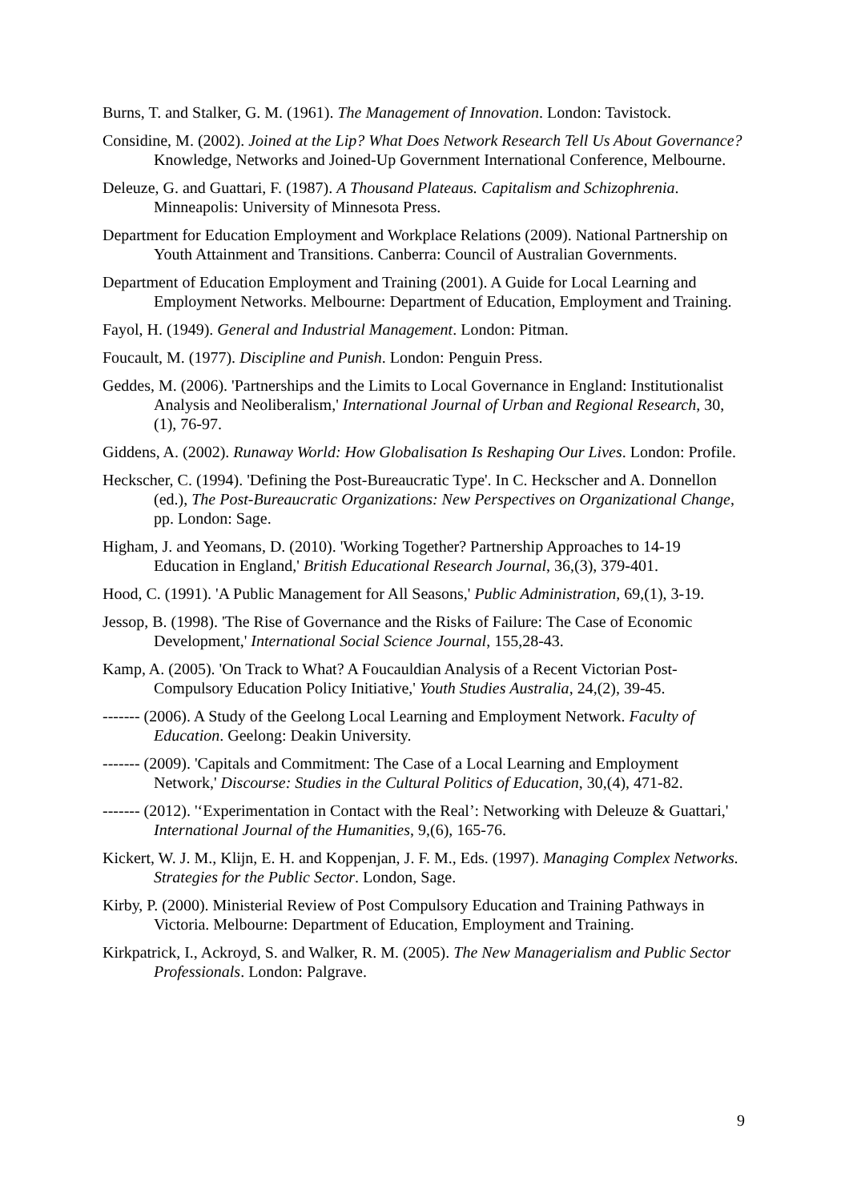Burns, T. and Stalker, G. M. (1961). The Management of Innovation. London: Tavistock.
Considine, M. (2002). Joined at the Lip? What Does Network Research Tell Us About Governance? Knowledge, Networks and Joined-Up Government International Conference, Melbourne.
Deleuze, G. and Guattari, F. (1987). A Thousand Plateaus. Capitalism and Schizophrenia. Minneapolis: University of Minnesota Press.
Department for Education Employment and Workplace Relations (2009). National Partnership on Youth Attainment and Transitions. Canberra: Council of Australian Governments.
Department of Education Employment and Training (2001). A Guide for Local Learning and Employment Networks. Melbourne: Department of Education, Employment and Training.
Fayol, H. (1949). General and Industrial Management. London: Pitman.
Foucault, M. (1977). Discipline and Punish. London: Penguin Press.
Geddes, M. (2006). 'Partnerships and the Limits to Local Governance in England: Institutionalist Analysis and Neoliberalism,' International Journal of Urban and Regional Research, 30,(1), 76-97.
Giddens, A. (2002). Runaway World: How Globalisation Is Reshaping Our Lives. London: Profile.
Heckscher, C. (1994). 'Defining the Post-Bureaucratic Type'. In C. Heckscher and A. Donnellon (ed.), The Post-Bureaucratic Organizations: New Perspectives on Organizational Change, pp. London: Sage.
Higham, J. and Yeomans, D. (2010). 'Working Together? Partnership Approaches to 14-19 Education in England,' British Educational Research Journal, 36,(3), 379-401.
Hood, C. (1991). 'A Public Management for All Seasons,' Public Administration, 69,(1), 3-19.
Jessop, B. (1998). 'The Rise of Governance and the Risks of Failure: The Case of Economic Development,' International Social Science Journal, 155,28-43.
Kamp, A. (2005). 'On Track to What? A Foucauldian Analysis of a Recent Victorian Post-Compulsory Education Policy Initiative,' Youth Studies Australia, 24,(2), 39-45.
------- (2006). A Study of the Geelong Local Learning and Employment Network. Faculty of Education. Geelong: Deakin University.
------- (2009). 'Capitals and Commitment: The Case of a Local Learning and Employment Network,' Discourse: Studies in the Cultural Politics of Education, 30,(4), 471-82.
------- (2012). '‘Experimentation in Contact with the Real’: Networking with Deleuze & Guattari,' International Journal of the Humanities, 9,(6), 165-76.
Kickert, W. J. M., Klijn, E. H. and Koppenjan, J. F. M., Eds. (1997). Managing Complex Networks. Strategies for the Public Sector. London, Sage.
Kirby, P. (2000). Ministerial Review of Post Compulsory Education and Training Pathways in Victoria. Melbourne: Department of Education, Employment and Training.
Kirkpatrick, I., Ackroyd, S. and Walker, R. M. (2005). The New Managerialism and Public Sector Professionals. London: Palgrave.
9